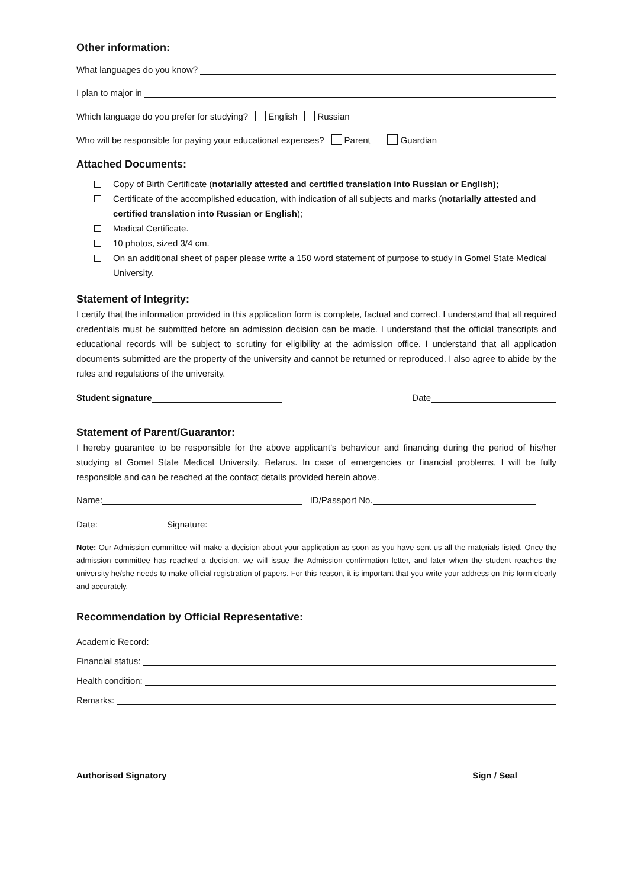Other information:
What languages do you know?
I plan to major in
Which language do you prefer for studying? English Russian
Who will be responsible for paying your educational expenses? Parent Guardian
Attached Documents:
Copy of Birth Certificate (notarially attested and certified translation into Russian or English);
Certificate of the accomplished education, with indication of all subjects and marks (notarially attested and certified translation into Russian or English);
Medical Certificate.
10 photos, sized 3/4 cm.
On an additional sheet of paper please write a 150 word statement of purpose to study in Gomel State Medical University.
Statement of Integrity:
I certify that the information provided in this application form is complete, factual and correct. I understand that all required credentials must be submitted before an admission decision can be made. I understand that the official transcripts and educational records will be subject to scrutiny for eligibility at the admission office. I understand that all application documents submitted are the property of the university and cannot be returned or reproduced. I also agree to abide by the rules and regulations of the university.
Student signature Date
Statement of Parent/Guarantor:
I hereby guarantee to be responsible for the above applicant’s behaviour and financing during the period of his/her studying at Gomel State Medical University, Belarus. In case of emergencies or financial problems, I will be fully responsible and can be reached at the contact details provided herein above.
Name: ID/Passport No.
Date: Signature:
Note: Our Admission committee will make a decision about your application as soon as you have sent us all the materials listed. Once the admission committee has reached a decision, we will issue the Admission confirmation letter, and later when the student reaches the university he/she needs to make official registration of papers. For this reason, it is important that you write your address on this form clearly and accurately.
Recommendation by Official Representative:
Academic Record:
Financial status:
Health condition:
Remarks:
Authorised Signatory Sign / Seal